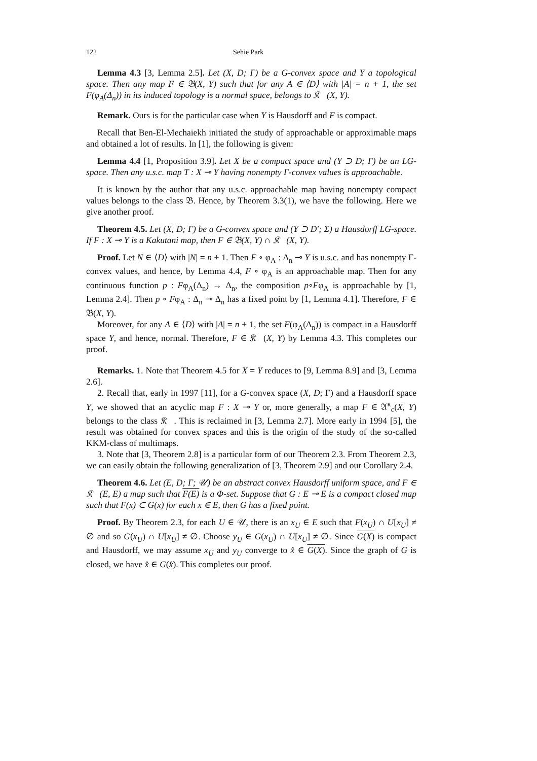122 Sehie Park
Lemma 4.3 [3, Lemma 2.5]. Let (X, D; Γ) be a G-convex space and Y a topological space. Then any map F ∈ 𝔅(X, Y) such that for any A ∈ ⟨D⟩ with |A| = n + 1, the set F(φ<sub>A</sub>(Δ<sub>n</sub>)) in its induced topology is a normal space, belongs to 𝔎𝔆(X, Y).
Remark. Ours is for the particular case when Y is Hausdorff and F is compact.
Recall that Ben-El-Mechaiekh initiated the study of approachable or approximable maps and obtained a lot of results. In [1], the following is given:
Lemma 4.4 [1, Proposition 3.9]. Let X be a compact space and (Y ⊃ D; Γ) be an LG-space. Then any u.s.c. map T : X ⊸ Y having nonempty Γ-convex values is approachable.
It is known by the author that any u.s.c. approachable map having nonempty compact values belongs to the class 𝔅. Hence, by Theorem 3.3(1), we have the following. Here we give another proof.
Theorem 4.5. Let (X, D; Γ) be a G-convex space and (Y ⊃ D′; Σ) a Hausdorff LG-space. If F : X ⊸ Y is a Kakutani map, then F ∈ 𝔅(X, Y) ∩ 𝔎𝔆(X, Y).
Proof. Let N ∈ ⟨D⟩ with |N| = n + 1. Then F ∘ φ<sub>A</sub> : Δ<sub>n</sub> ⊸ Y is u.s.c. and has nonempty Γ-convex values, and hence, by Lemma 4.4, F ∘ φ<sub>A</sub> is an approachable map. Then for any continuous function p : Fφ<sub>A</sub>(Δ<sub>n</sub>) → Δ<sub>n</sub>, the composition p∘Fφ<sub>A</sub> is approachable by [1, Lemma 2.4]. Then p ∘ Fφ<sub>A</sub> : Δ<sub>n</sub> ⊸ Δ<sub>n</sub> has a fixed point by [1, Lemma 4.1]. Therefore, F ∈ 𝔅(X, Y).
Moreover, for any A ∈ ⟨D⟩ with |A| = n + 1, the set F(φ<sub>A</sub>(Δ<sub>n</sub>)) is compact in a Hausdorff space Y, and hence, normal. Therefore, F ∈ 𝔎𝔆(X, Y) by Lemma 4.3. This completes our proof.
Remarks. 1. Note that Theorem 4.5 for X = Y reduces to [9, Lemma 8.9] and [3, Lemma 2.6].
2. Recall that, early in 1997 [11], for a G-convex space (X, D; Γ) and a Hausdorff space Y, we showed that an acyclic map F : X ⊸ Y or, more generally, a map F ∈ 𝔄<sup>κ</sup><sub>c</sub>(X, Y) belongs to the class 𝔎𝔆. This is reclaimed in [3, Lemma 2.7]. More early in 1994 [5], the result was obtained for convex spaces and this is the origin of the study of the so-called KKM-class of multimaps.
3. Note that [3, Theorem 2.8] is a particular form of our Theorem 2.3. From Theorem 2.3, we can easily obtain the following generalization of [3, Theorem 2.9] and our Corollary 2.4.
Theorem 4.6. Let (E, D; Γ; 𝒰) be an abstract convex Hausdorff uniform space, and F ∈ 𝔎𝔆(E, E) a map such that F(E) is a Φ-set. Suppose that G : E ⊸ E is a compact closed map such that F(x) ⊂ G(x) for each x ∈ E, then G has a fixed point.
Proof. By Theorem 2.3, for each U ∈ 𝒰, there is an x<sub>U</sub> ∈ E such that F(x<sub>U</sub>) ∩ U[x<sub>U</sub>] ≠ ∅ and so G(x<sub>U</sub>) ∩ U[x<sub>U</sub>] ≠ ∅. Choose y<sub>U</sub> ∈ G(x<sub>U</sub>) ∩ U[x<sub>U</sub>] ≠ ∅. Since G(X) is compact and Hausdorff, we may assume x<sub>U</sub> and y<sub>U</sub> converge to x̂ ∈ G(X). Since the graph of G is closed, we have x̂ ∈ G(x̂). This completes our proof.